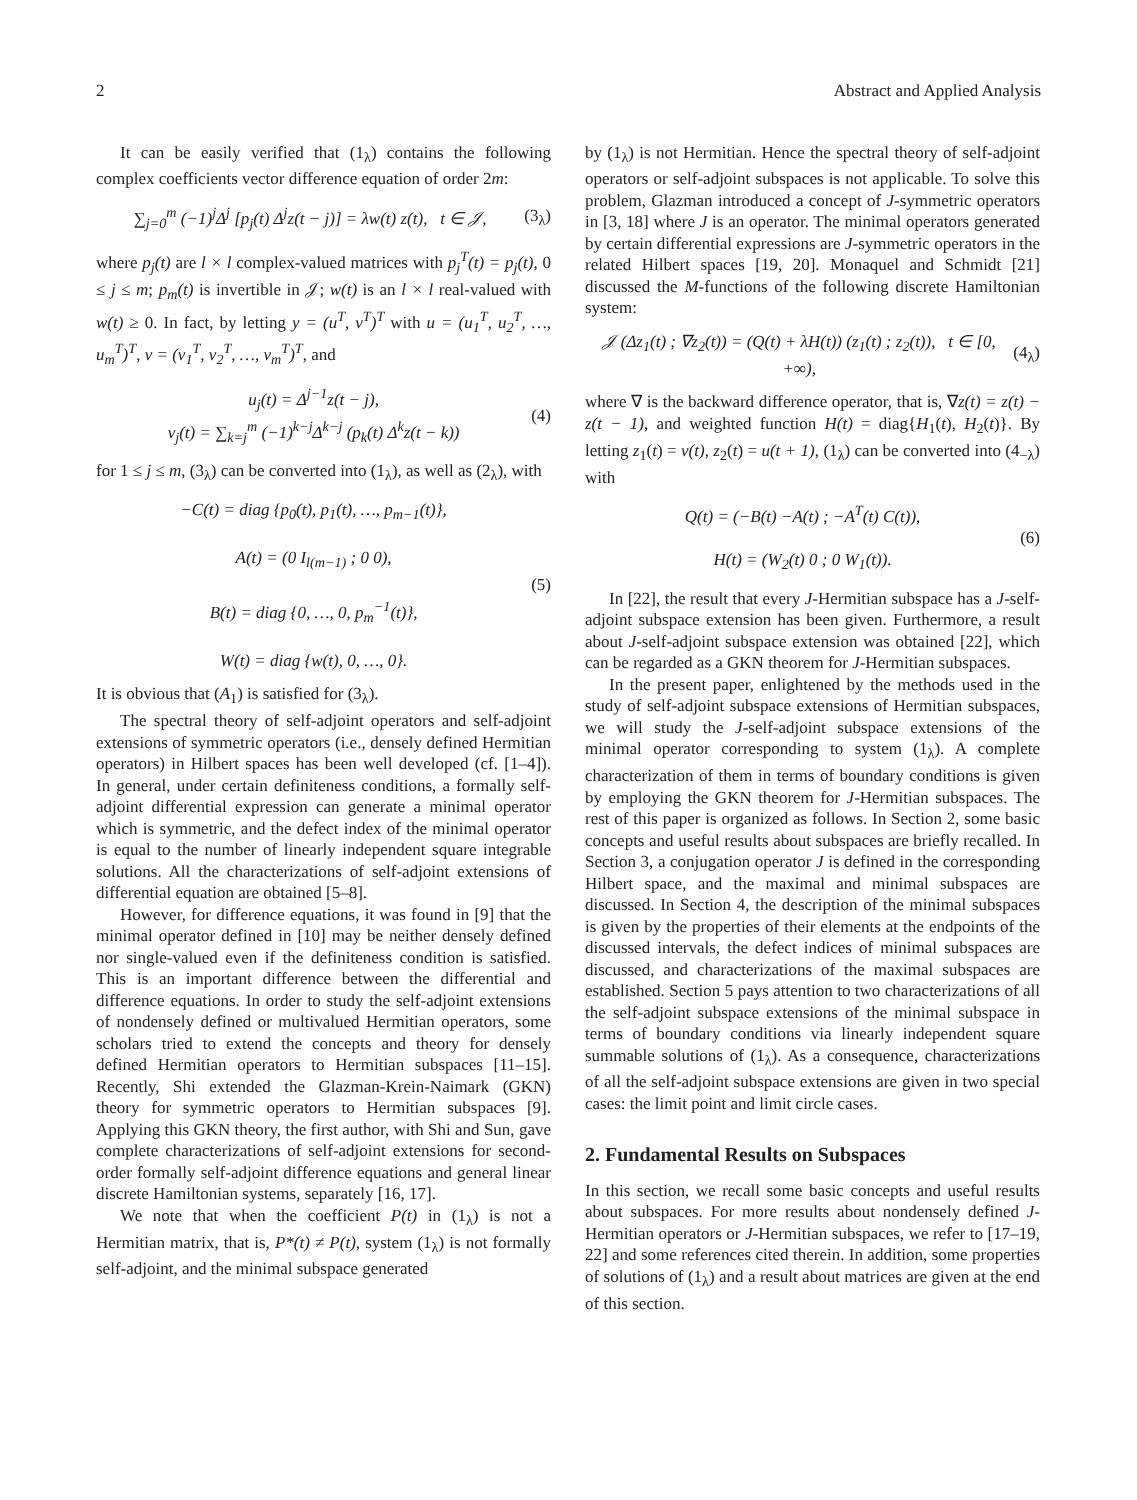2 Abstract and Applied Analysis
It can be easily verified that (1<sub>λ</sub>) contains the following complex coefficients vector difference equation of order 2m:
∑<sub>j=0</sub><sup>m</sup> (−1)<sup>j</sup>Δ<sup>j</sup> [p<sub>j</sub>(t) Δ<sup>j</sup>z(t − j)] = λw(t) z(t), t ∈ 𝒥, (3<sub>λ</sub>)
where p<sub>j</sub>(t) are l × l complex-valued matrices with p<sub>j</sub><sup>T</sup>(t) = p<sub>j</sub>(t), 0 ≤ j ≤ m; p<sub>m</sub>(t) is invertible in 𝒥; w(t) is an l × l real-valued with w(t) ≥ 0. In fact, by letting y = (u<sup>T</sup>, v<sup>T</sup>)<sup>T</sup> with u = (u<sub>1</sub><sup>T</sup>, u<sub>2</sub><sup>T</sup>, …, u<sub>m</sub><sup>T</sup>)<sup>T</sup>, v = (v<sub>1</sub><sup>T</sup>, v<sub>2</sub><sup>T</sup>, …, v<sub>m</sub><sup>T</sup>)<sup>T</sup>, and
u<sub>j</sub>(t) = Δ<sup>j−1</sup>z(t − j),
v<sub>j</sub>(t) = ∑<sub>k=j</sub><sup>m</sup> (−1)<sup>k−j</sup>Δ<sup>k−j</sup> (p<sub>k</sub>(t) Δ<sup>k</sup>z(t − k)) (4)
for 1 ≤ j ≤ m, (3<sub>λ</sub>) can be converted into (1<sub>λ</sub>), as well as (2<sub>λ</sub>), with
−C(t) = diag {p<sub>0</sub>(t), p<sub>1</sub>(t), …, p<sub>m−1</sub>(t)},
A(t) = (0 I<sub>l(m−1)</sub> ; 0 0),
B(t) = diag {0, …, 0, p<sub>m</sub><sup>−1</sup>(t)},
W(t) = diag {w(t), 0, …, 0}. (5)
It is obvious that (A<sub>1</sub>) is satisfied for (3<sub>λ</sub>).
The spectral theory of self-adjoint operators and self-adjoint extensions of symmetric operators (i.e., densely defined Hermitian operators) in Hilbert spaces has been well developed (cf. [1–4]). In general, under certain definiteness conditions, a formally self-adjoint differential expression can generate a minimal operator which is symmetric, and the defect index of the minimal operator is equal to the number of linearly independent square integrable solutions. All the characterizations of self-adjoint extensions of differential equation are obtained [5–8].
However, for difference equations, it was found in [9] that the minimal operator defined in [10] may be neither densely defined nor single-valued even if the definiteness condition is satisfied. This is an important difference between the differential and difference equations. In order to study the self-adjoint extensions of nondensely defined or multivalued Hermitian operators, some scholars tried to extend the concepts and theory for densely defined Hermitian operators to Hermitian subspaces [11–15]. Recently, Shi extended the Glazman-Krein-Naimark (GKN) theory for symmetric operators to Hermitian subspaces [9]. Applying this GKN theory, the first author, with Shi and Sun, gave complete characterizations of self-adjoint extensions for second-order formally self-adjoint difference equations and general linear discrete Hamiltonian systems, separately [16, 17].
We note that when the coefficient P(t) in (1<sub>λ</sub>) is not a Hermitian matrix, that is, P*(t) ≠ P(t), system (1<sub>λ</sub>) is not formally self-adjoint, and the minimal subspace generated
by (1<sub>λ</sub>) is not Hermitian. Hence the spectral theory of self-adjoint operators or self-adjoint subspaces is not applicable. To solve this problem, Glazman introduced a concept of J-symmetric operators in [3, 18] where J is an operator. The minimal operators generated by certain differential expressions are J-symmetric operators in the related Hilbert spaces [19, 20]. Monaquel and Schmidt [21] discussed the M-functions of the following discrete Hamiltonian system:
𝒥 (Δz<sub>1</sub>(t) ; ∇z<sub>2</sub>(t)) = (Q(t) + λH(t)) (z<sub>1</sub>(t) ; z<sub>2</sub>(t)), t ∈ [0, +∞), (4<sub>λ</sub>)
where ∇ is the backward difference operator, that is, ∇z(t) = z(t) − z(t − 1), and weighted function H(t) = diag{H<sub>1</sub>(t), H<sub>2</sub>(t)}. By letting z<sub>1</sub>(t) = v(t), z<sub>2</sub>(t) = u(t + 1), (1<sub>λ</sub>) can be converted into (4<sub>−λ</sub>) with
Q(t) = (−B(t) −A(t) ; −A<sup>T</sup>(t) C(t)),
H(t) = (W<sub>2</sub>(t) 0 ; 0 W<sub>1</sub>(t)). (6)
In [22], the result that every J-Hermitian subspace has a J-self-adjoint subspace extension has been given. Furthermore, a result about J-self-adjoint subspace extension was obtained [22], which can be regarded as a GKN theorem for J-Hermitian subspaces.
In the present paper, enlightened by the methods used in the study of self-adjoint subspace extensions of Hermitian subspaces, we will study the J-self-adjoint subspace extensions of the minimal operator corresponding to system (1<sub>λ</sub>). A complete characterization of them in terms of boundary conditions is given by employing the GKN theorem for J-Hermitian subspaces. The rest of this paper is organized as follows. In Section 2, some basic concepts and useful results about subspaces are briefly recalled. In Section 3, a conjugation operator J is defined in the corresponding Hilbert space, and the maximal and minimal subspaces are discussed. In Section 4, the description of the minimal subspaces is given by the properties of their elements at the endpoints of the discussed intervals, the defect indices of minimal subspaces are discussed, and characterizations of the maximal subspaces are established. Section 5 pays attention to two characterizations of all the self-adjoint subspace extensions of the minimal subspace in terms of boundary conditions via linearly independent square summable solutions of (1<sub>λ</sub>). As a consequence, characterizations of all the self-adjoint subspace extensions are given in two special cases: the limit point and limit circle cases.
2. Fundamental Results on Subspaces
In this section, we recall some basic concepts and useful results about subspaces. For more results about nondensely defined J-Hermitian operators or J-Hermitian subspaces, we refer to [17–19, 22] and some references cited therein. In addition, some properties of solutions of (1<sub>λ</sub>) and a result about matrices are given at the end of this section.